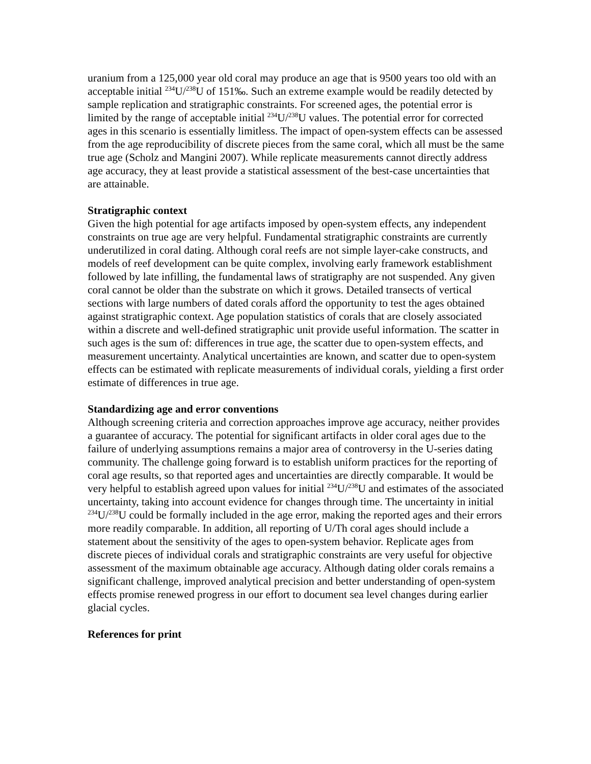uranium from a 125,000 year old coral may produce an age that is 9500 years too old with an acceptable initial <sup>234</sup>U/<sup>238</sup>U of 151‰. Such an extreme example would be readily detected by sample replication and stratigraphic constraints. For screened ages, the potential error is limited by the range of acceptable initial <sup>234</sup>U/<sup>238</sup>U values. The potential error for corrected ages in this scenario is essentially limitless. The impact of open-system effects can be assessed from the age reproducibility of discrete pieces from the same coral, which all must be the same true age (Scholz and Mangini 2007). While replicate measurements cannot directly address age accuracy, they at least provide a statistical assessment of the best-case uncertainties that are attainable.
Stratigraphic context
Given the high potential for age artifacts imposed by open-system effects, any independent constraints on true age are very helpful. Fundamental stratigraphic constraints are currently underutilized in coral dating. Although coral reefs are not simple layer-cake constructs, and models of reef development can be quite complex, involving early framework establishment followed by late infilling, the fundamental laws of stratigraphy are not suspended. Any given coral cannot be older than the substrate on which it grows. Detailed transects of vertical sections with large numbers of dated corals afford the opportunity to test the ages obtained against stratigraphic context. Age population statistics of corals that are closely associated within a discrete and well-defined stratigraphic unit provide useful information. The scatter in such ages is the sum of: differences in true age, the scatter due to open-system effects, and measurement uncertainty. Analytical uncertainties are known, and scatter due to open-system effects can be estimated with replicate measurements of individual corals, yielding a first order estimate of differences in true age.
Standardizing age and error conventions
Although screening criteria and correction approaches improve age accuracy, neither provides a guarantee of accuracy. The potential for significant artifacts in older coral ages due to the failure of underlying assumptions remains a major area of controversy in the U-series dating community. The challenge going forward is to establish uniform practices for the reporting of coral age results, so that reported ages and uncertainties are directly comparable. It would be very helpful to establish agreed upon values for initial <sup>234</sup>U/<sup>238</sup>U and estimates of the associated uncertainty, taking into account evidence for changes through time. The uncertainty in initial <sup>234</sup>U/<sup>238</sup>U could be formally included in the age error, making the reported ages and their errors more readily comparable. In addition, all reporting of U/Th coral ages should include a statement about the sensitivity of the ages to open-system behavior. Replicate ages from discrete pieces of individual corals and stratigraphic constraints are very useful for objective assessment of the maximum obtainable age accuracy. Although dating older corals remains a significant challenge, improved analytical precision and better understanding of open-system effects promise renewed progress in our effort to document sea level changes during earlier glacial cycles.
References for print